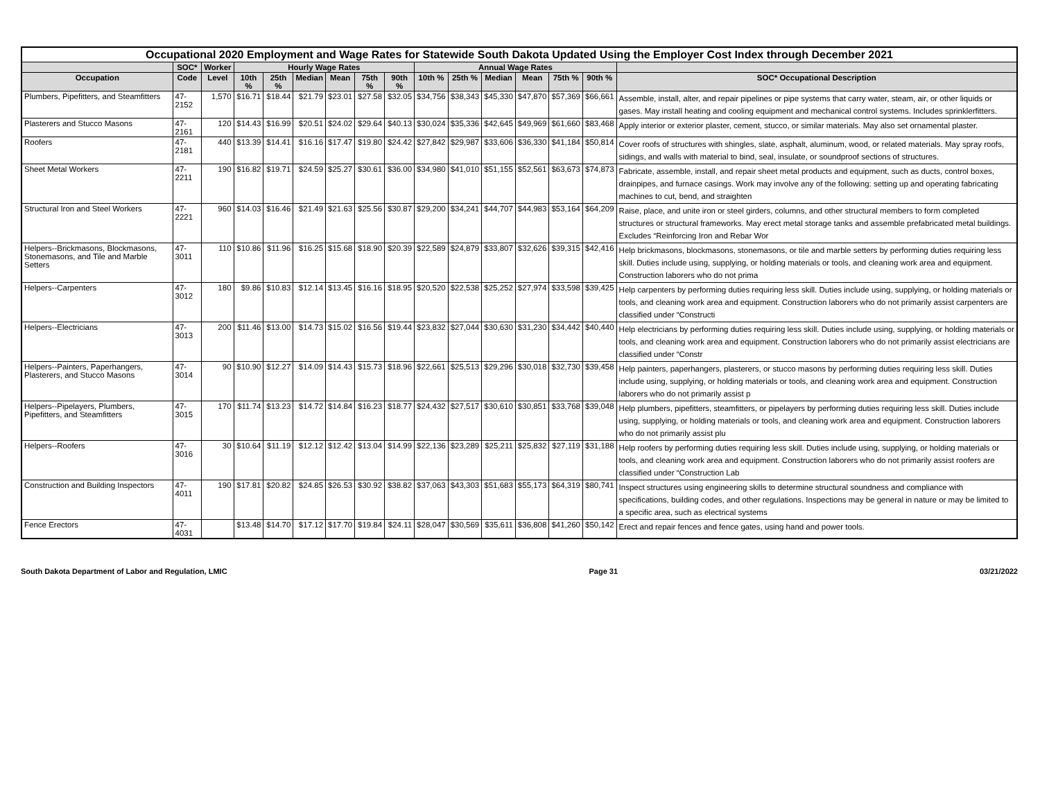| Occupational 2020 Employment and Wage Rates for Statewide South Dakota Updated Using the Employer Cost Index through December 2021 | | | | | | | | | | | | | | | |
| --- | --- | --- | --- | --- | --- | --- | --- | --- | --- | --- | --- | --- | --- | --- | --- |
| | SOC* | Worker | Hourly Wage Rates | | | | | | Annual Wage Rates | | | | | | |
| Occupation | Code | Level | 10th % | 25th % | Median | Mean | 75th % | 90th % | 10th % | 25th % | Median | Mean | 75th % | 90th % | SOC* Occupational Description |
| Plumbers, Pipefitters, and Steamfitters | 47-2152 | 1,570 | $16.71 | $18.44 | $21.79 | $23.01 | $27.58 | $32.05 | $34,756 | $38,343 | $45,330 | $47,870 | $57,369 | $66,661 | Assemble, install, alter, and repair pipelines or pipe systems that carry water, steam, air, or other liquids or gases. May install heating and cooling equipment and mechanical control systems. Includes sprinklerfitters. |
| Plasterers and Stucco Masons | 47-2161 | 120 | $14.43 | $16.99 | $20.51 | $24.02 | $29.64 | $40.13 | $30,024 | $35,336 | $42,645 | $49,969 | $61,660 | $83,468 | Apply interior or exterior plaster, cement, stucco, or similar materials. May also set ornamental plaster. |
| Roofers | 47-2181 | 440 | $13.39 | $14.41 | $16.16 | $17.47 | $19.80 | $24.42 | $27,842 | $29,987 | $33,606 | $36,330 | $41,184 | $50,814 | Cover roofs of structures with shingles, slate, asphalt, aluminum, wood, or related materials. May spray roofs, sidings, and walls with material to bind, seal, insulate, or soundproof sections of structures. |
| Sheet Metal Workers | 47-2211 | 190 | $16.82 | $19.71 | $24.59 | $25.27 | $30.61 | $36.00 | $34,980 | $41,010 | $51,155 | $52,561 | $63,673 | $74,873 | Fabricate, assemble, install, and repair sheet metal products and equipment, such as ducts, control boxes, drainpipes, and furnace casings. Work may involve any of the following: setting up and operating fabricating machines to cut, bend, and straighten |
| Structural Iron and Steel Workers | 47-2221 | 960 | $14.03 | $16.46 | $21.49 | $21.63 | $25.56 | $30.87 | $29,200 | $34,241 | $44,707 | $44,983 | $53,164 | $64,209 | Raise, place, and unite iron or steel girders, columns, and other structural members to form completed structures or structural frameworks. May erect metal storage tanks and assemble prefabricated metal buildings. Excludes “Reinforcing Iron and Rebar Wor |
| Helpers--Brickmasons, Blockmasons, Stonemasons, and Tile and Marble Setters | 47-3011 | 110 | $10.86 | $11.96 | $16.25 | $15.68 | $18.90 | $20.39 | $22,589 | $24,879 | $33,807 | $32,626 | $39,315 | $42,416 | Help brickmasons, blockmasons, stonemasons, or tile and marble setters by performing duties requiring less skill. Duties include using, supplying, or holding materials or tools, and cleaning work area and equipment. Construction laborers who do not prima |
| Helpers--Carpenters | 47-3012 | 180 | $9.86 | $10.83 | $12.14 | $13.45 | $16.16 | $18.95 | $20,520 | $22,538 | $25,252 | $27,974 | $33,598 | $39,425 | Help carpenters by performing duties requiring less skill. Duties include using, supplying, or holding materials or tools, and cleaning work area and equipment. Construction laborers who do not primarily assist carpenters are classified under “Constructi |
| Helpers--Electricians | 47-3013 | 200 | $11.46 | $13.00 | $14.73 | $15.02 | $16.56 | $19.44 | $23,832 | $27,044 | $30,630 | $31,230 | $34,442 | $40,440 | Help electricians by performing duties requiring less skill. Duties include using, supplying, or holding materials or tools, and cleaning work area and equipment. Construction laborers who do not primarily assist electricians are classified under “Constr |
| Helpers--Painters, Paperhangers, Plasterers, and Stucco Masons | 47-3014 | 90 | $10.90 | $12.27 | $14.09 | $14.43 | $15.73 | $18.96 | $22,661 | $25,513 | $29,296 | $30,018 | $32,730 | $39,458 | Help painters, paperhangers, plasterers, or stucco masons by performing duties requiring less skill. Duties include using, supplying, or holding materials or tools, and cleaning work area and equipment. Construction laborers who do not primarily assist p |
| Helpers--Pipelayers, Plumbers, Pipefitters, and Steamfitters | 47-3015 | 170 | $11.74 | $13.23 | $14.72 | $14.84 | $16.23 | $18.77 | $24,432 | $27,517 | $30,610 | $30,851 | $33,768 | $39,048 | Help plumbers, pipefitters, steamfitters, or pipelayers by performing duties requiring less skill. Duties include using, supplying, or holding materials or tools, and cleaning work area and equipment. Construction laborers who do not primarily assist plu |
| Helpers--Roofers | 47-3016 | 30 | $10.64 | $11.19 | $12.12 | $12.42 | $13.04 | $14.99 | $22,136 | $23,289 | $25,211 | $25,832 | $27,119 | $31,188 | Help roofers by performing duties requiring less skill. Duties include using, supplying, or holding materials or tools, and cleaning work area and equipment. Construction laborers who do not primarily assist roofers are classified under “Construction Lab |
| Construction and Building Inspectors | 47-4011 | 190 | $17.81 | $20.82 | $24.85 | $26.53 | $30.92 | $38.82 | $37,063 | $43,303 | $51,683 | $55,173 | $64,319 | $80,741 | Inspect structures using engineering skills to determine structural soundness and compliance with specifications, building codes, and other regulations. Inspections may be general in nature or may be limited to a specific area, such as electrical systems |
| Fence Erectors | 47-4031 | | $13.48 | $14.70 | $17.12 | $17.70 | $19.84 | $24.11 | $28,047 | $30,569 | $35,611 | $36,808 | $41,260 | $50,142 | Erect and repair fences and fence gates, using hand and power tools. |
South Dakota Department of Labor and Regulation, LMIC Page 31 03/21/2022